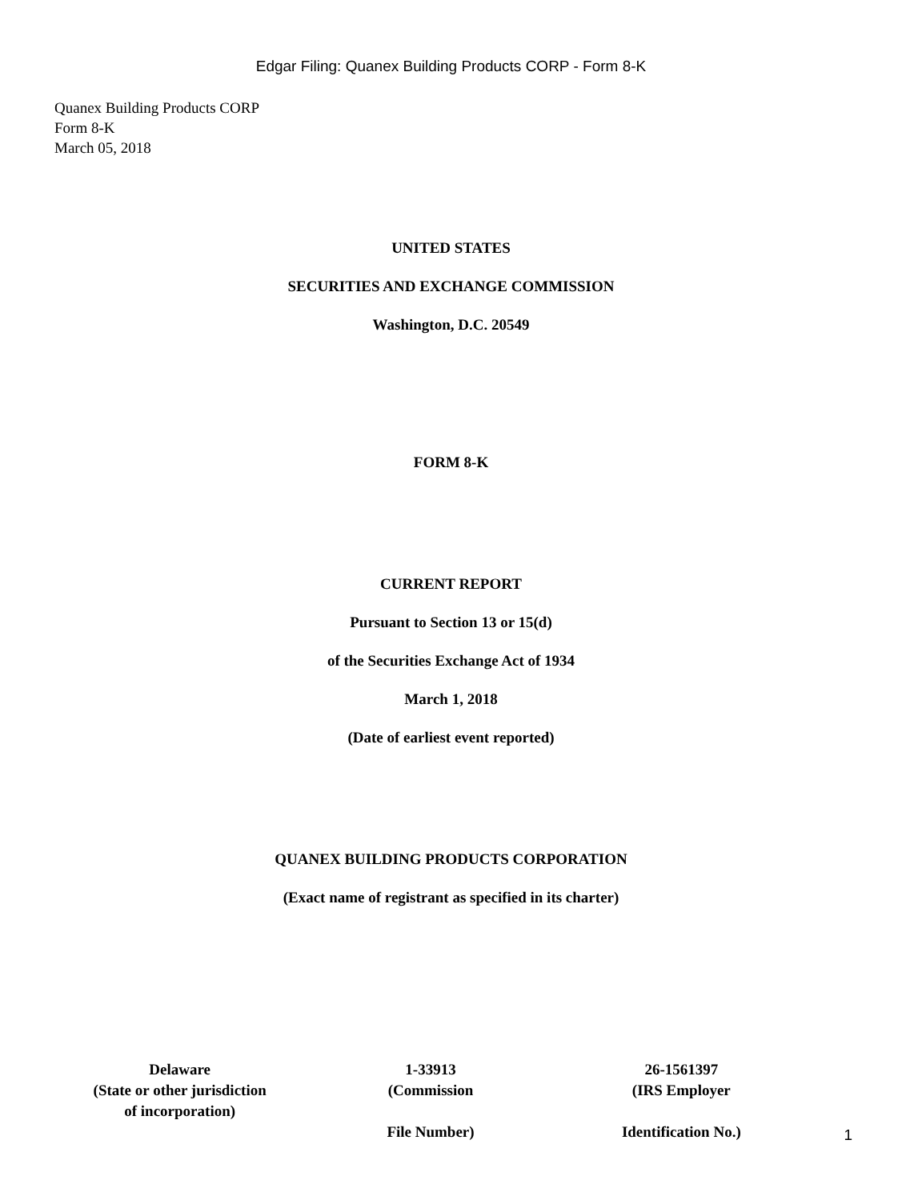Edgar Filing: Quanex Building Products CORP - Form 8-K
Quanex Building Products CORP
Form 8-K
March 05, 2018
UNITED STATES
SECURITIES AND EXCHANGE COMMISSION
Washington, D.C. 20549
FORM 8-K
CURRENT REPORT
Pursuant to Section 13 or 15(d)
of the Securities Exchange Act of 1934
March 1, 2018
(Date of earliest event reported)
QUANEX BUILDING PRODUCTS CORPORATION
(Exact name of registrant as specified in its charter)
| Delaware (State or other jurisdiction of incorporation) | 1-33913 (Commission File Number) | 26-1561397 (IRS Employer Identification No.) |
1